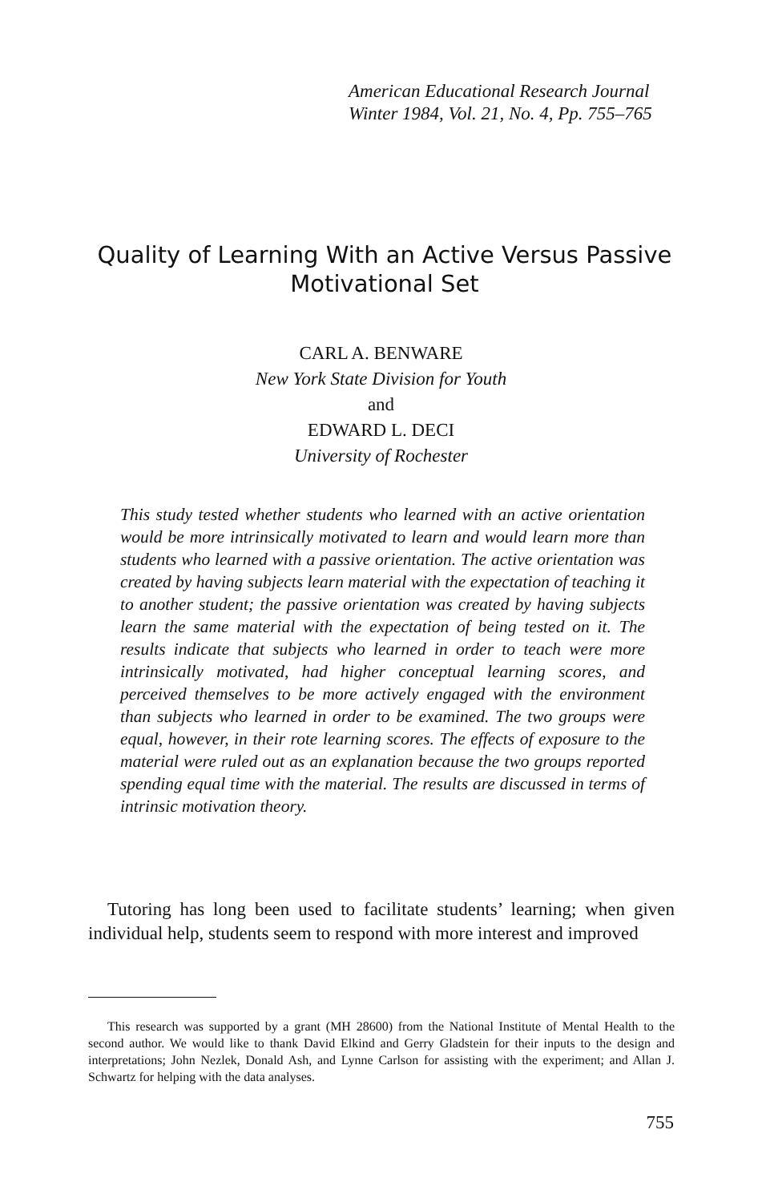American Educational Research Journal
Winter 1984, Vol. 21, No. 4, Pp. 755–765
Quality of Learning With an Active Versus Passive Motivational Set
CARL A. BENWARE
New York State Division for Youth
and
EDWARD L. DECI
University of Rochester
This study tested whether students who learned with an active orientation would be more intrinsically motivated to learn and would learn more than students who learned with a passive orientation. The active orientation was created by having subjects learn material with the expectation of teaching it to another student; the passive orientation was created by having subjects learn the same material with the expectation of being tested on it. The results indicate that subjects who learned in order to teach were more intrinsically motivated, had higher conceptual learning scores, and perceived themselves to be more actively engaged with the environment than subjects who learned in order to be examined. The two groups were equal, however, in their rote learning scores. The effects of exposure to the material were ruled out as an explanation because the two groups reported spending equal time with the material. The results are discussed in terms of intrinsic motivation theory.
Tutoring has long been used to facilitate students’ learning; when given individual help, students seem to respond with more interest and improved
This research was supported by a grant (MH 28600) from the National Institute of Mental Health to the second author. We would like to thank David Elkind and Gerry Gladstein for their inputs to the design and interpretations; John Nezlek, Donald Ash, and Lynne Carlson for assisting with the experiment; and Allan J. Schwartz for helping with the data analyses.
755